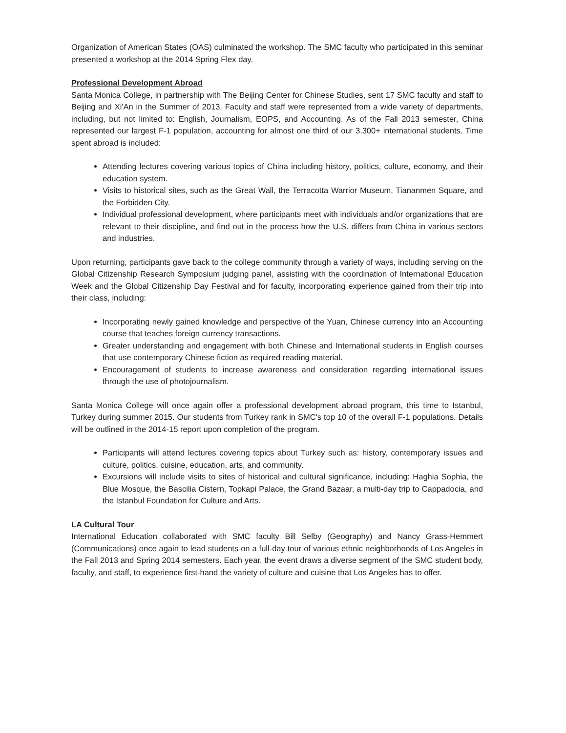Organization of American States (OAS) culminated the workshop. The SMC faculty who participated in this seminar presented a workshop at the 2014 Spring Flex day.
Professional Development Abroad
Santa Monica College, in partnership with The Beijing Center for Chinese Studies, sent 17 SMC faculty and staff to Beijing and Xi'An in the Summer of 2013. Faculty and staff were represented from a wide variety of departments, including, but not limited to: English, Journalism, EOPS, and Accounting. As of the Fall 2013 semester, China represented our largest F-1 population, accounting for almost one third of our 3,300+ international students. Time spent abroad is included:
Attending lectures covering various topics of China including history, politics, culture, economy, and their education system.
Visits to historical sites, such as the Great Wall, the Terracotta Warrior Museum, Tiananmen Square, and the Forbidden City.
Individual professional development, where participants meet with individuals and/or organizations that are relevant to their discipline, and find out in the process how the U.S. differs from China in various sectors and industries.
Upon returning, participants gave back to the college community through a variety of ways, including serving on the Global Citizenship Research Symposium judging panel, assisting with the coordination of International Education Week and the Global Citizenship Day Festival and for faculty, incorporating experience gained from their trip into their class, including:
Incorporating newly gained knowledge and perspective of the Yuan, Chinese currency into an Accounting course that teaches foreign currency transactions.
Greater understanding and engagement with both Chinese and International students in English courses that use contemporary Chinese fiction as required reading material.
Encouragement of students to increase awareness and consideration regarding international issues through the use of photojournalism.
Santa Monica College will once again offer a professional development abroad program, this time to Istanbul, Turkey during summer 2015. Our students from Turkey rank in SMC's top 10 of the overall F-1 populations. Details will be outlined in the 2014-15 report upon completion of the program.
Participants will attend lectures covering topics about Turkey such as: history, contemporary issues and culture, politics, cuisine, education, arts, and community.
Excursions will include visits to sites of historical and cultural significance, including: Haghia Sophia, the Blue Mosque, the Bascilia Cistern, Topkapi Palace, the Grand Bazaar, a multi-day trip to Cappadocia, and the Istanbul Foundation for Culture and Arts.
LA Cultural Tour
International Education collaborated with SMC faculty Bill Selby (Geography) and Nancy Grass-Hemmert (Communications) once again to lead students on a full-day tour of various ethnic neighborhoods of Los Angeles in the Fall 2013 and Spring 2014 semesters. Each year, the event draws a diverse segment of the SMC student body, faculty, and staff, to experience first-hand the variety of culture and cuisine that Los Angeles has to offer.